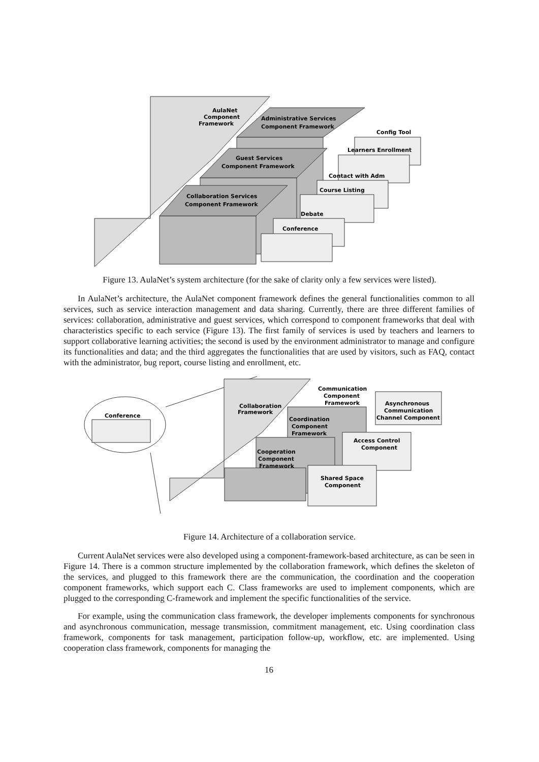AulaNet
Component
Framework
Administrative Services
Component Framework
Guest Services
Component Framework
Collaboration Services
Component Framework
Config Tool
Learners Enrollment
Contact with Adm
Course Listing
Debate
Conference
Figure 13. AulaNet’s system architecture (for the sake of clarity only a few services were listed).
In AulaNet’s architecture, the AulaNet component framework defines the general functionalities common to all services, such as service interaction management and data sharing. Currently, there are three different families of services: collaboration, administrative and guest services, which correspond to component frameworks that deal with characteristics specific to each service (Figure 13). The first family of services is used by teachers and learners to support collaborative learning activities; the second is used by the environment administrator to manage and configure its functionalities and data; and the third aggregates the functionalities that are used by visitors, such as FAQ, contact with the administrator, bug report, course listing and enrollment, etc.
Conference
Communication
Component
Framework
Collaboration
Framework
Asynchronous
Communication
Channel Component
Coordination
Component
Framework
Access Control
Component
Cooperation
Component
Framework
Shared Space
Component
Figure 14. Architecture of a collaboration service.
Current AulaNet services were also developed using a component-framework-based architecture, as can be seen in Figure 14. There is a common structure implemented by the collaboration framework, which defines the skeleton of the services, and plugged to this framework there are the communication, the coordination and the cooperation component frameworks, which support each C. Class frameworks are used to implement components, which are plugged to the corresponding C-framework and implement the specific functionalities of the service.
For example, using the communication class framework, the developer implements components for synchronous and asynchronous communication, message transmission, commitment management, etc. Using coordination class framework, components for task management, participation follow-up, workflow, etc. are implemented. Using cooperation class framework, components for managing the
16